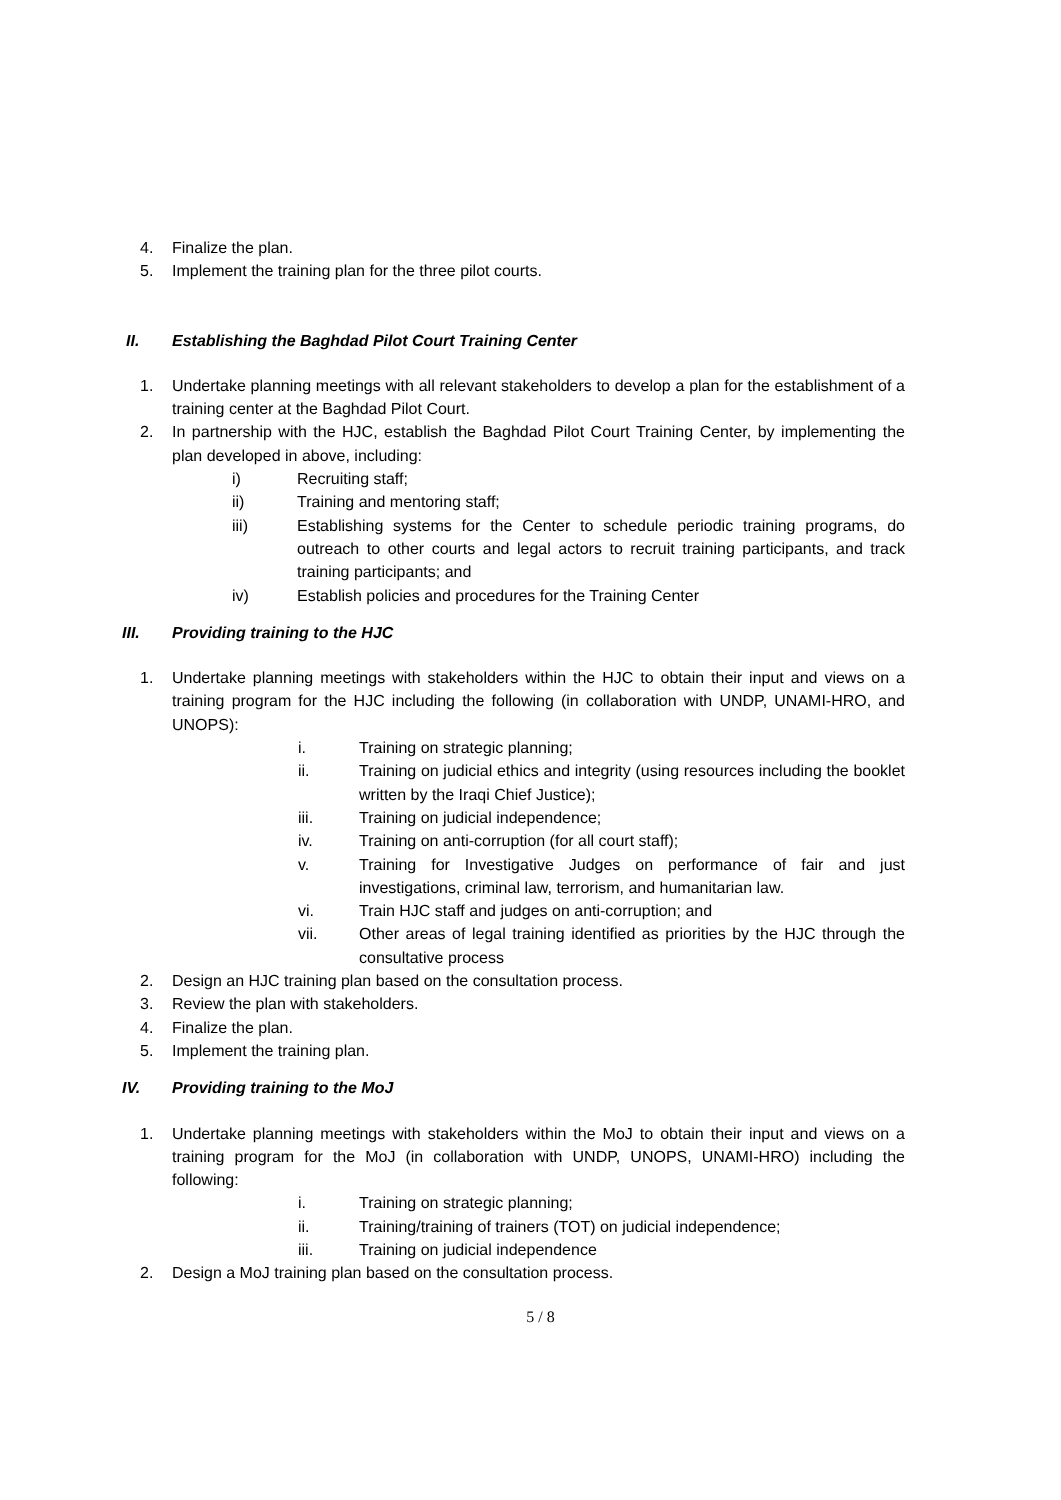4. Finalize the plan.
5. Implement the training plan for the three pilot courts.
II. Establishing the Baghdad Pilot Court Training Center
1. Undertake planning meetings with all relevant stakeholders to develop a plan for the establishment of a training center at the Baghdad Pilot Court.
2. In partnership with the HJC, establish the Baghdad Pilot Court Training Center, by implementing the plan developed in above, including:
i) Recruiting staff;
ii) Training and mentoring staff;
iii) Establishing systems for the Center to schedule periodic training programs, do outreach to other courts and legal actors to recruit training participants, and track training participants; and
iv) Establish policies and procedures for the Training Center
III. Providing training to the HJC
1. Undertake planning meetings with stakeholders within the HJC to obtain their input and views on a training program for the HJC including the following (in collaboration with UNDP, UNAMI-HRO, and UNOPS):
i. Training on strategic planning;
ii. Training on judicial ethics and integrity (using resources including the booklet written by the Iraqi Chief Justice);
iii. Training on judicial independence;
iv. Training on anti-corruption (for all court staff);
v. Training for Investigative Judges on performance of fair and just investigations, criminal law, terrorism, and humanitarian law.
vi. Train HJC staff and judges on anti-corruption; and
vii. Other areas of legal training identified as priorities by the HJC through the consultative process
2. Design an HJC training plan based on the consultation process.
3. Review the plan with stakeholders.
4. Finalize the plan.
5. Implement the training plan.
IV. Providing training to the MoJ
1. Undertake planning meetings with stakeholders within the MoJ to obtain their input and views on a training program for the MoJ (in collaboration with UNDP, UNOPS, UNAMI-HRO) including the following:
i. Training on strategic planning;
ii. Training/training of trainers (TOT) on judicial independence;
iii. Training on judicial independence
2. Design a MoJ training plan based on the consultation process.
5 / 8